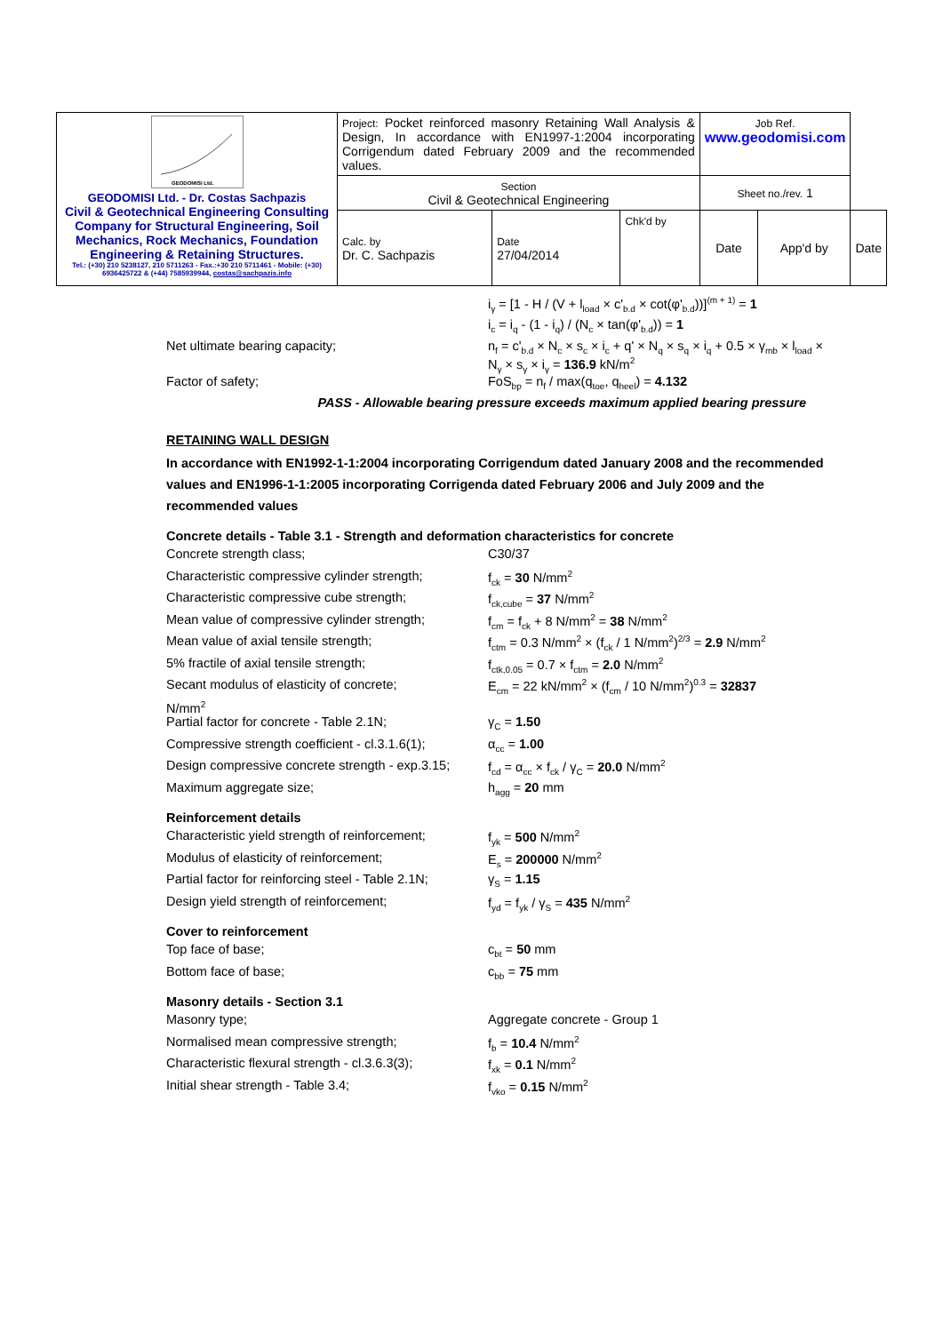| GEODOMISI Ltd. GEODOMISI Ltd. - Dr. Costas Sachpazis Civil & Geotechnical Engineering Consulting Company for Structural Engineering, Soil Mechanics, Rock Mechanics, Foundation Engineering & Retaining Structures. Tel.: (+30) 210 5238127, 210 5711263 - Fax.:+30 210 5711461 - Mobile: (+30) 6936425722 & (+44) 7585939944, costas@sachpazis.info | Project: Pocket reinforced masonry Retaining Wall Analysis & Design, In accordance with EN1997-1:2004 incorporating Corrigendum dated February 2009 and the recommended values. | | | Job Ref. www.geodomisi.com | | |
| | Section Civil & Geotechnical Engineering | | | Sheet no./rev. 1 | | |
| | Calc. by Dr. C. Sachpazis | Date 27/04/2014 | Chk'd by | Date | App'd by | Date |
i<sub>γ</sub> = [1 - H / (V + l<sub>load</sub> × c'<sub>b.d</sub> × cot(φ'<sub>b.d</sub>))]<sup>(m + 1)</sup> = 1
i<sub>c</sub> = i<sub>q</sub> - (1 - i<sub>q</sub>) / (N<sub>c</sub> × tan(φ'<sub>b.d</sub>)) = 1
Net ultimate bearing capacity; n<sub>f</sub> = c'<sub>b.d</sub> × N<sub>c</sub> × s<sub>c</sub> × i<sub>c</sub> + q' × N<sub>q</sub> × s<sub>q</sub> × i<sub>q</sub> + 0.5 × γ<sub>mb</sub> × l<sub>load</sub> × N<sub>γ</sub> × s<sub>γ</sub> × i<sub>γ</sub> = 136.9 kN/m<sup>2</sup>
Factor of safety; FoS<sub>bp</sub> = n<sub>f</sub> / max(q<sub>toe</sub>, q<sub>heel</sub>) = 4.132
PASS - Allowable bearing pressure exceeds maximum applied bearing pressure
RETAINING WALL DESIGN
In accordance with EN1992-1-1:2004 incorporating Corrigendum dated January 2008 and the recommended values and EN1996-1-1:2005 incorporating Corrigenda dated February 2006 and July 2009 and the recommended values
Concrete details - Table 3.1 - Strength and deformation characteristics for concrete
Concrete strength class; C30/37
Characteristic compressive cylinder strength; f<sub>ck</sub> = 30 N/mm<sup>2</sup>
Characteristic compressive cube strength; f<sub>ck,cube</sub> = 37 N/mm<sup>2</sup>
Mean value of compressive cylinder strength; f<sub>cm</sub> = f<sub>ck</sub> + 8 N/mm<sup>2</sup> = 38 N/mm<sup>2</sup>
Mean value of axial tensile strength; f<sub>ctm</sub> = 0.3 N/mm<sup>2</sup> × (f<sub>ck</sub> / 1 N/mm<sup>2</sup>)<sup>2/3</sup> = 2.9 N/mm<sup>2</sup>
5% fractile of axial tensile strength; f<sub>ctk,0.05</sub> = 0.7 × f<sub>ctm</sub> = 2.0 N/mm<sup>2</sup>
Secant modulus of elasticity of concrete; E<sub>cm</sub> = 22 kN/mm<sup>2</sup> × (f<sub>cm</sub> / 10 N/mm<sup>2</sup>)<sup>0.3</sup> = 32837
N/mm<sup>2</sup>
Partial factor for concrete - Table 2.1N; γ<sub>C</sub> = 1.50
Compressive strength coefficient - cl.3.1.6(1); α<sub>cc</sub> = 1.00
Design compressive concrete strength - exp.3.15; f<sub>cd</sub> = α<sub>cc</sub> × f<sub>ck</sub> / γ<sub>C</sub> = 20.0 N/mm<sup>2</sup>
Maximum aggregate size; h<sub>agg</sub> = 20 mm
Reinforcement details
Characteristic yield strength of reinforcement; f<sub>yk</sub> = 500 N/mm<sup>2</sup>
Modulus of elasticity of reinforcement; E<sub>s</sub> = 200000 N/mm<sup>2</sup>
Partial factor for reinforcing steel - Table 2.1N; γ<sub>S</sub> = 1.15
Design yield strength of reinforcement; f<sub>yd</sub> = f<sub>yk</sub> / γ<sub>S</sub> = 435 N/mm<sup>2</sup>
Cover to reinforcement
Top face of base; c<sub>bt</sub> = 50 mm
Bottom face of base; c<sub>bb</sub> = 75 mm
Masonry details - Section 3.1
Masonry type; Aggregate concrete - Group 1
Normalised mean compressive strength; f<sub>b</sub> = 10.4 N/mm<sup>2</sup>
Characteristic flexural strength - cl.3.6.3(3); f<sub>xk</sub> = 0.1 N/mm<sup>2</sup>
Initial shear strength - Table 3.4; f<sub>vko</sub> = 0.15 N/mm<sup>2</sup>